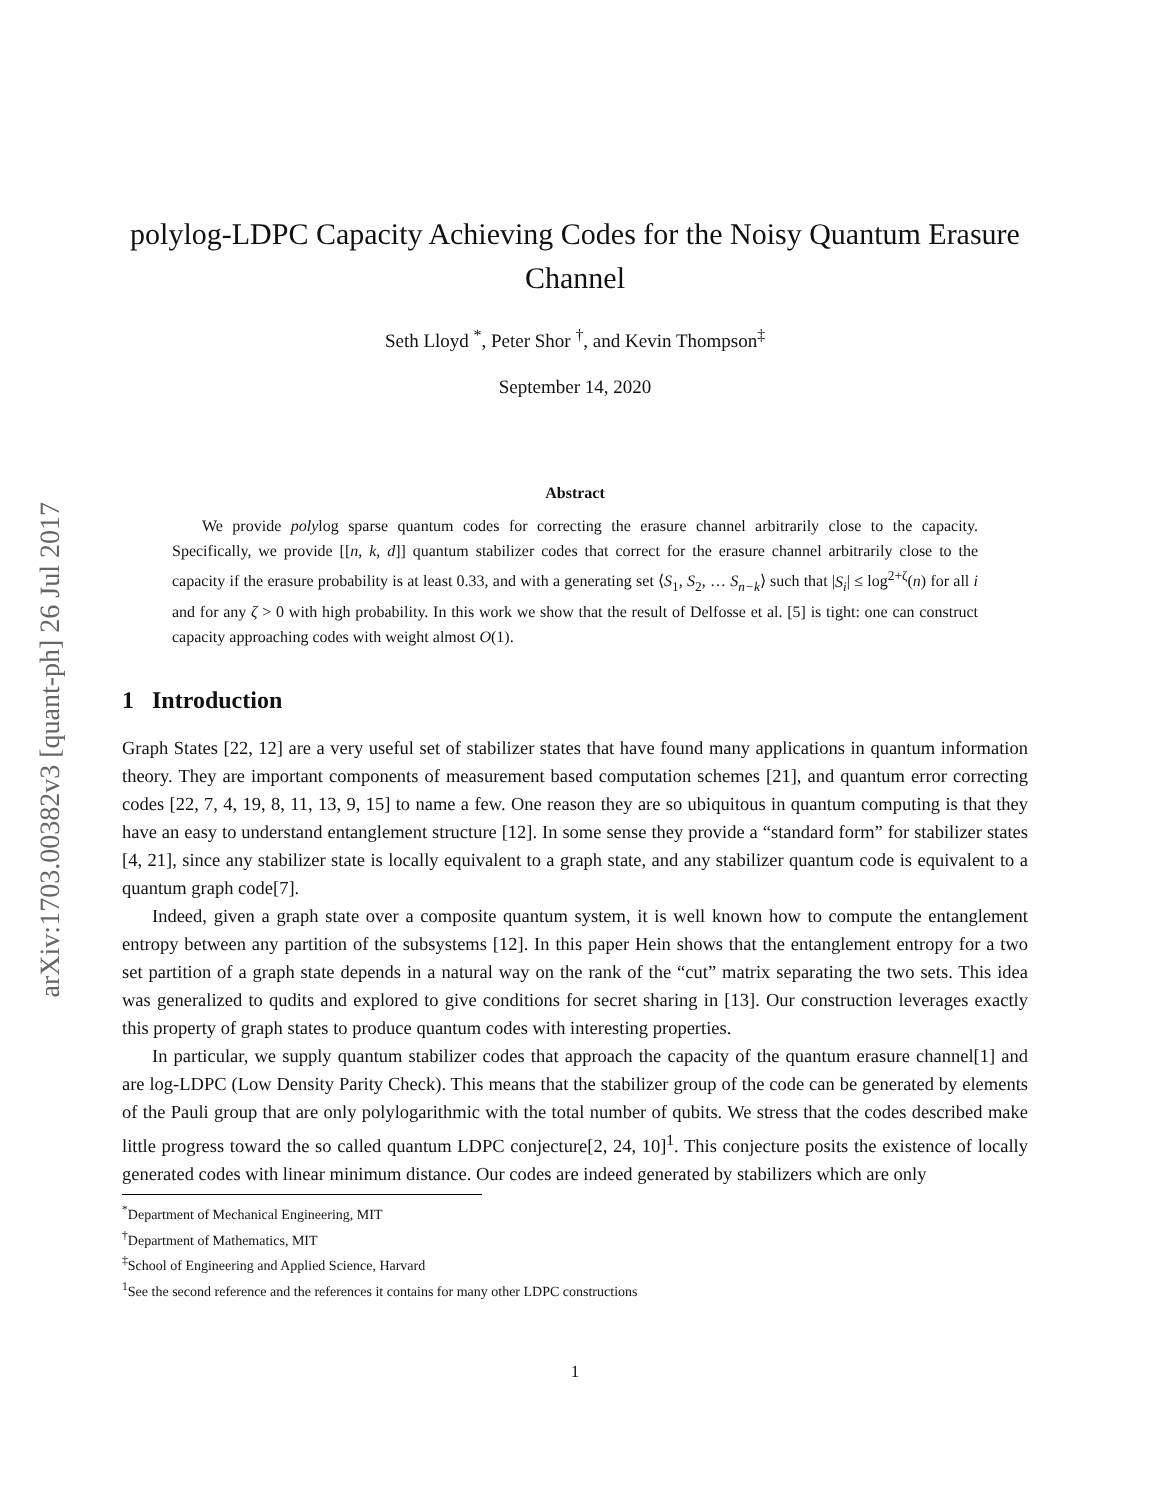arXiv:1703.00382v3 [quant-ph] 26 Jul 2017
polylog-LDPC Capacity Achieving Codes for the Noisy Quantum Erasure Channel
Seth Lloyd <sup>*</sup>, Peter Shor <sup>†</sup>, and Kevin Thompson<sup>‡</sup>
September 14, 2020
Abstract
We provide polylog sparse quantum codes for correcting the erasure channel arbitrarily close to the capacity. Specifically, we provide [[n, k, d]] quantum stabilizer codes that correct for the erasure channel arbitrarily close to the capacity if the erasure probability is at least 0.33, and with a generating set ⟨S<sub>1</sub>, S<sub>2</sub>, … S<sub>n−k</sub>⟩ such that |S<sub>i</sub>| ≤ log<sup>2+ζ</sup>(n) for all i and for any ζ > 0 with high probability. In this work we show that the result of Delfosse et al. [5] is tight: one can construct capacity approaching codes with weight almost O(1).
1 Introduction
Graph States [22, 12] are a very useful set of stabilizer states that have found many applications in quantum information theory. They are important components of measurement based computation schemes [21], and quantum error correcting codes [22, 7, 4, 19, 8, 11, 13, 9, 15] to name a few. One reason they are so ubiquitous in quantum computing is that they have an easy to understand entanglement structure [12]. In some sense they provide a “standard form” for stabilizer states [4, 21], since any stabilizer state is locally equivalent to a graph state, and any stabilizer quantum code is equivalent to a quantum graph code[7].
Indeed, given a graph state over a composite quantum system, it is well known how to compute the entanglement entropy between any partition of the subsystems [12]. In this paper Hein shows that the entanglement entropy for a two set partition of a graph state depends in a natural way on the rank of the “cut” matrix separating the two sets. This idea was generalized to qudits and explored to give conditions for secret sharing in [13]. Our construction leverages exactly this property of graph states to produce quantum codes with interesting properties.
In particular, we supply quantum stabilizer codes that approach the capacity of the quantum erasure channel[1] and are log-LDPC (Low Density Parity Check). This means that the stabilizer group of the code can be generated by elements of the Pauli group that are only polylogarithmic with the total number of qubits. We stress that the codes described make little progress toward the so called quantum LDPC conjecture[2, 24, 10]<sup>1</sup>. This conjecture posits the existence of locally generated codes with linear minimum distance. Our codes are indeed generated by stabilizers which are only
<sup>*</sup> Department of Mechanical Engineering, MIT
<sup>†</sup> Department of Mathematics, MIT
<sup>‡</sup> School of Engineering and Applied Science, Harvard
<sup>1</sup> See the second reference and the references it contains for many other LDPC constructions
1